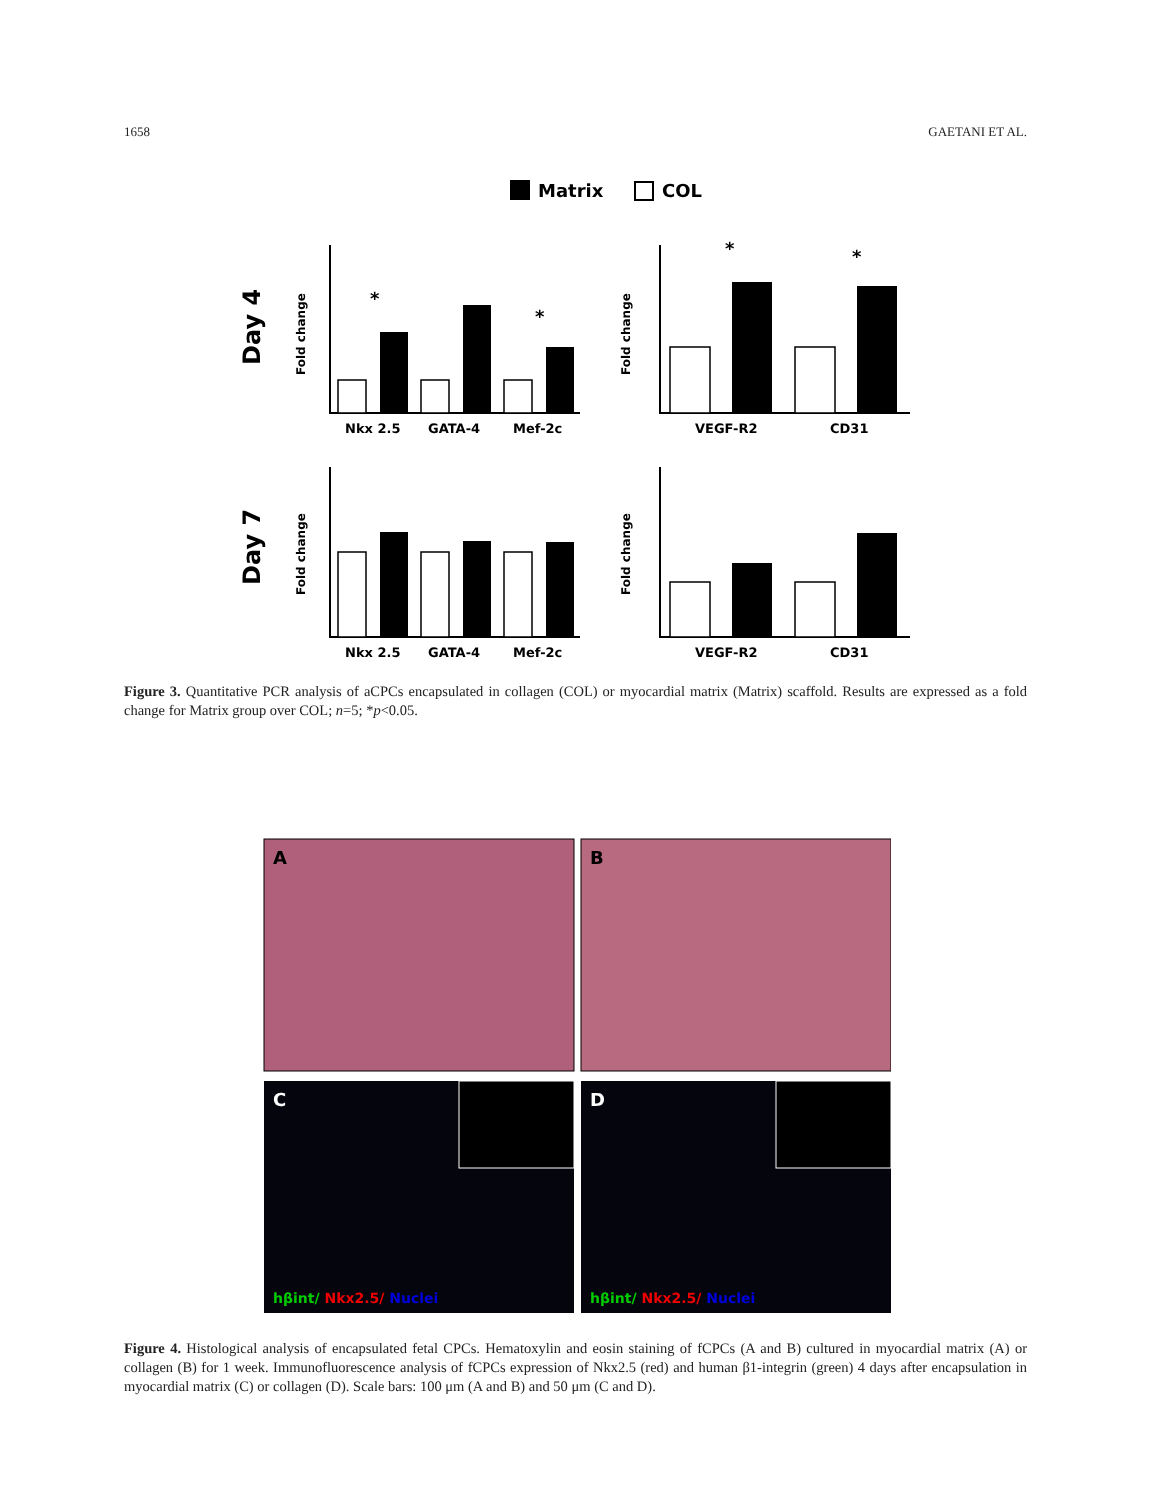1658 GAETANI ET AL.
Matrix
COL
Day 4
Day 7
Fold change
Fold change
Fold change
Fold change
Nkx 2.5
GATA-4
Mef-2c
VEGF-R2
CD31
Nkx 2.5
GATA-4
Mef-2c
VEGF-R2
CD31
*
*
*
*
Figure 3. Quantitative PCR analysis of aCPCs encapsulated in collagen (COL) or myocardial matrix (Matrix) scaffold. Results are expressed as a fold change for Matrix group over COL; n=5; *p<0.05.
A
B
C
D
hβint/ Nkx2.5/ Nuclei
hβint/ Nkx2.5/ Nuclei
Figure 4. Histological analysis of encapsulated fetal CPCs. Hematoxylin and eosin staining of fCPCs (A and B) cultured in myocardial matrix (A) or collagen (B) for 1 week. Immunofluorescence analysis of fCPCs expression of Nkx2.5 (red) and human β1-integrin (green) 4 days after encapsulation in myocardial matrix (C) or collagen (D). Scale bars: 100 μm (A and B) and 50 μm (C and D).